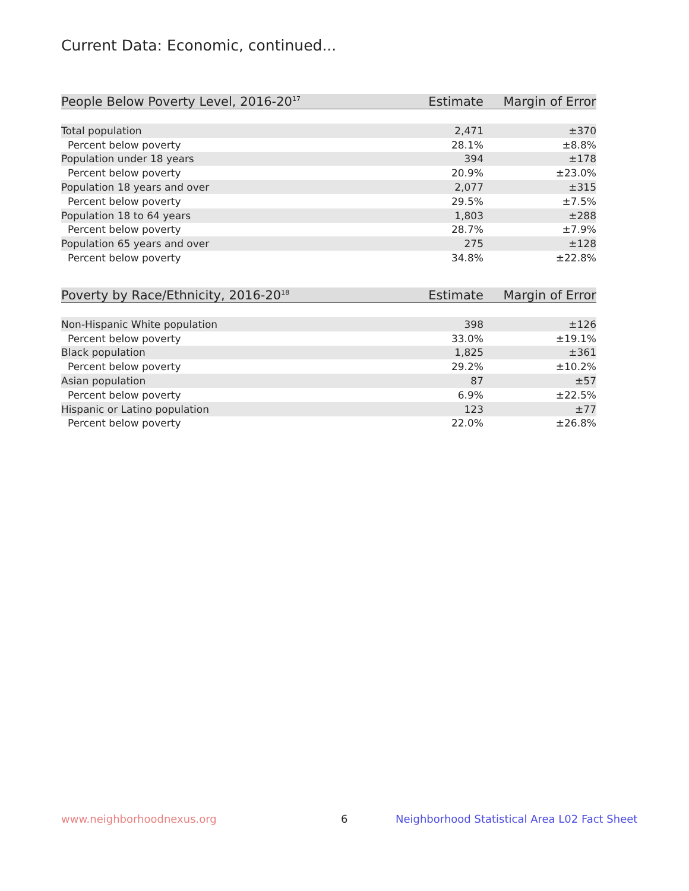Current Data: Economic, continued...
| People Below Poverty Level, 2016-20<sup>17</sup> | Estimate | Margin of Error |
| --- | --- | --- |
| Total population | 2,471 | ±370 |
| Percent below poverty | 28.1% | ±8.8% |
| Population under 18 years | 394 | ±178 |
| Percent below poverty | 20.9% | ±23.0% |
| Population 18 years and over | 2,077 | ±315 |
| Percent below poverty | 29.5% | ±7.5% |
| Population 18 to 64 years | 1,803 | ±288 |
| Percent below poverty | 28.7% | ±7.9% |
| Population 65 years and over | 275 | ±128 |
| Percent below poverty | 34.8% | ±22.8% |
| Poverty by Race/Ethnicity, 2016-20<sup>18</sup> | Estimate | Margin of Error |
| --- | --- | --- |
| Non-Hispanic White population | 398 | ±126 |
| Percent below poverty | 33.0% | ±19.1% |
| Black population | 1,825 | ±361 |
| Percent below poverty | 29.2% | ±10.2% |
| Asian population | 87 | ±57 |
| Percent below poverty | 6.9% | ±22.5% |
| Hispanic or Latino population | 123 | ±77 |
| Percent below poverty | 22.0% | ±26.8% |
www.neighborhoodnexus.org 6
Neighborhood Statistical Area L02 Fact Sheet